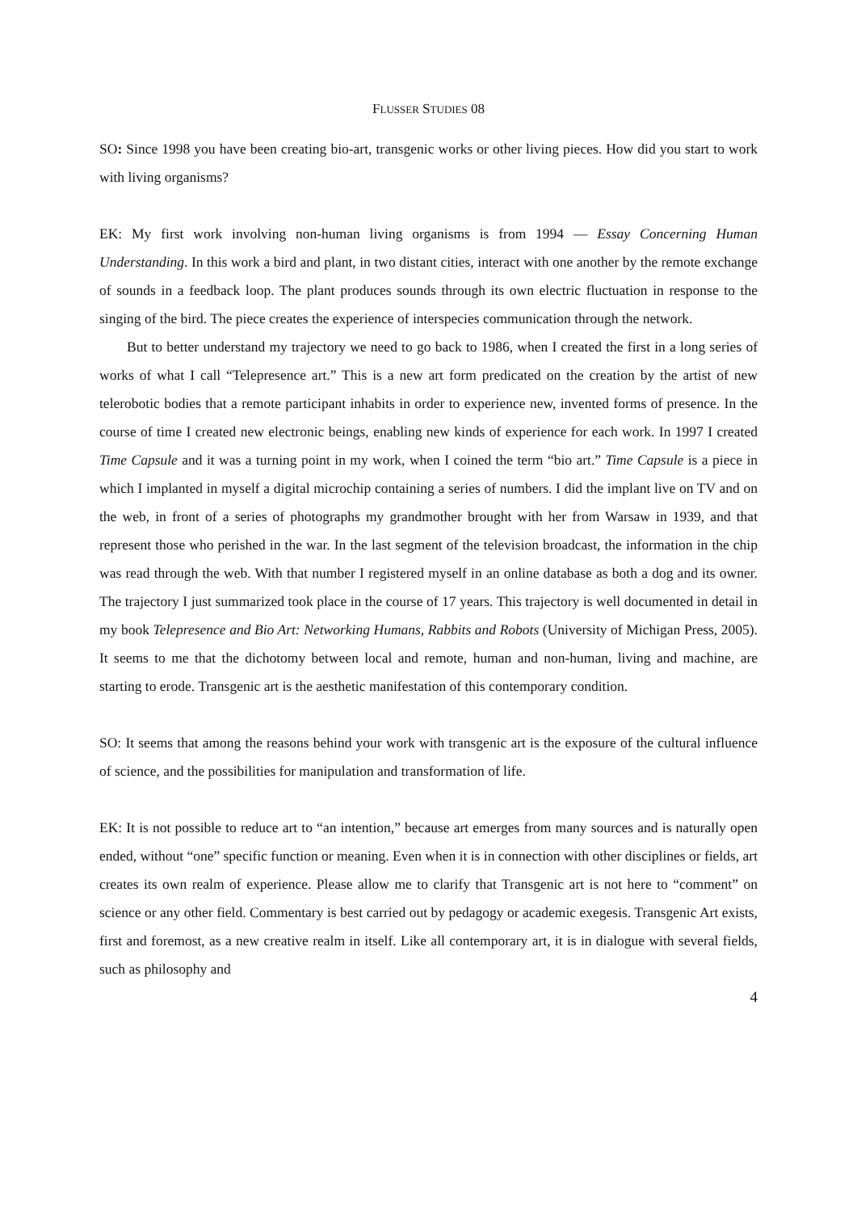FLUSSER STUDIES 08
SO: Since 1998 you have been creating bio-art, transgenic works or other living pieces. How did you start to work with living organisms?
EK: My first work involving non-human living organisms is from 1994 — Essay Concerning Human Understanding. In this work a bird and plant, in two distant cities, interact with one another by the remote exchange of sounds in a feedback loop. The plant produces sounds through its own electric fluctuation in response to the singing of the bird. The piece creates the experience of interspecies communication through the network.
But to better understand my trajectory we need to go back to 1986, when I created the first in a long series of works of what I call “Telepresence art.” This is a new art form predicated on the creation by the artist of new telerobotic bodies that a remote participant inhabits in order to experience new, invented forms of presence. In the course of time I created new electronic beings, enabling new kinds of experience for each work. In 1997 I created Time Capsule and it was a turning point in my work, when I coined the term “bio art.” Time Capsule is a piece in which I implanted in myself a digital microchip containing a series of numbers. I did the implant live on TV and on the web, in front of a series of photographs my grandmother brought with her from Warsaw in 1939, and that represent those who perished in the war. In the last segment of the television broadcast, the information in the chip was read through the web. With that number I registered myself in an online database as both a dog and its owner. The trajectory I just summarized took place in the course of 17 years. This trajectory is well documented in detail in my book Telepresence and Bio Art: Networking Humans, Rabbits and Robots (University of Michigan Press, 2005). It seems to me that the dichotomy between local and remote, human and non-human, living and machine, are starting to erode. Transgenic art is the aesthetic manifestation of this contemporary condition.
SO: It seems that among the reasons behind your work with transgenic art is the exposure of the cultural influence of science, and the possibilities for manipulation and transformation of life.
EK: It is not possible to reduce art to “an intention,” because art emerges from many sources and is naturally open ended, without “one” specific function or meaning. Even when it is in connection with other disciplines or fields, art creates its own realm of experience. Please allow me to clarify that Transgenic art is not here to “comment” on science or any other field. Commentary is best carried out by pedagogy or academic exegesis. Transgenic Art exists, first and foremost, as a new creative realm in itself. Like all contemporary art, it is in dialogue with several fields, such as philosophy and
4